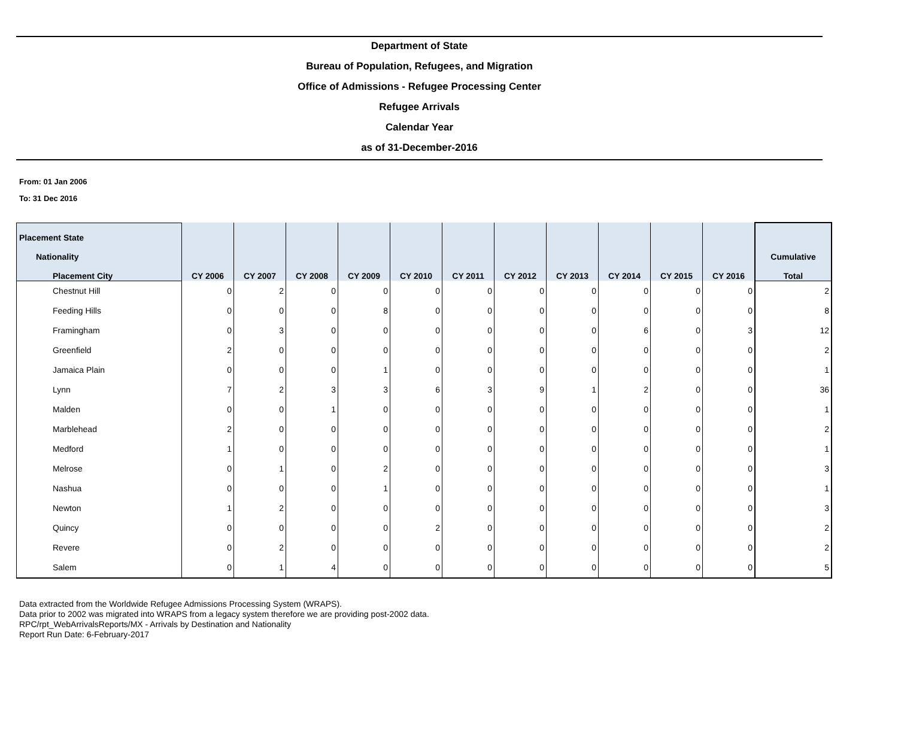Department of State
Bureau of Population, Refugees, and Migration
Office of Admissions - Refugee Processing Center
Refugee Arrivals
Calendar Year
as of 31-December-2016
From: 01 Jan 2006
To: 31 Dec 2016
| Placement State | CY 2006 | CY 2007 | CY 2008 | CY 2009 | CY 2010 | CY 2011 | CY 2012 | CY 2013 | CY 2014 | CY 2015 | CY 2016 | Cumulative Total |
| --- | --- | --- | --- | --- | --- | --- | --- | --- | --- | --- | --- | --- |
| Nationality | | | | | | | | | | | | |
| Placement City | | | | | | | | | | | | |
| Chestnut Hill | 0 | 2 | 0 | 0 | 0 | 0 | 0 | 0 | 0 | 0 | 0 | 2 |
| Feeding Hills | 0 | 0 | 0 | 8 | 0 | 0 | 0 | 0 | 0 | 0 | 0 | 8 |
| Framingham | 0 | 3 | 0 | 0 | 0 | 0 | 0 | 0 | 6 | 0 | 3 | 12 |
| Greenfield | 2 | 0 | 0 | 0 | 0 | 0 | 0 | 0 | 0 | 0 | 0 | 2 |
| Jamaica Plain | 0 | 0 | 0 | 1 | 0 | 0 | 0 | 0 | 0 | 0 | 0 | 1 |
| Lynn | 7 | 2 | 3 | 3 | 6 | 3 | 9 | 1 | 2 | 0 | 0 | 36 |
| Malden | 0 | 0 | 1 | 0 | 0 | 0 | 0 | 0 | 0 | 0 | 0 | 1 |
| Marblehead | 2 | 0 | 0 | 0 | 0 | 0 | 0 | 0 | 0 | 0 | 0 | 2 |
| Medford | 1 | 0 | 0 | 0 | 0 | 0 | 0 | 0 | 0 | 0 | 0 | 1 |
| Melrose | 0 | 1 | 0 | 2 | 0 | 0 | 0 | 0 | 0 | 0 | 0 | 3 |
| Nashua | 0 | 0 | 0 | 1 | 0 | 0 | 0 | 0 | 0 | 0 | 0 | 1 |
| Newton | 1 | 2 | 0 | 0 | 0 | 0 | 0 | 0 | 0 | 0 | 0 | 3 |
| Quincy | 0 | 0 | 0 | 0 | 2 | 0 | 0 | 0 | 0 | 0 | 0 | 2 |
| Revere | 0 | 2 | 0 | 0 | 0 | 0 | 0 | 0 | 0 | 0 | 0 | 2 |
| Salem | 0 | 1 | 4 | 0 | 0 | 0 | 0 | 0 | 0 | 0 | 0 | 5 |
Data extracted from the Worldwide Refugee Admissions Processing System (WRAPS).
Data prior to 2002 was migrated into WRAPS from a legacy system therefore we are providing post-2002 data.
RPC/rpt_WebArrivalsReports/MX - Arrivals by Destination and Nationality
Report Run Date: 6-February-2017